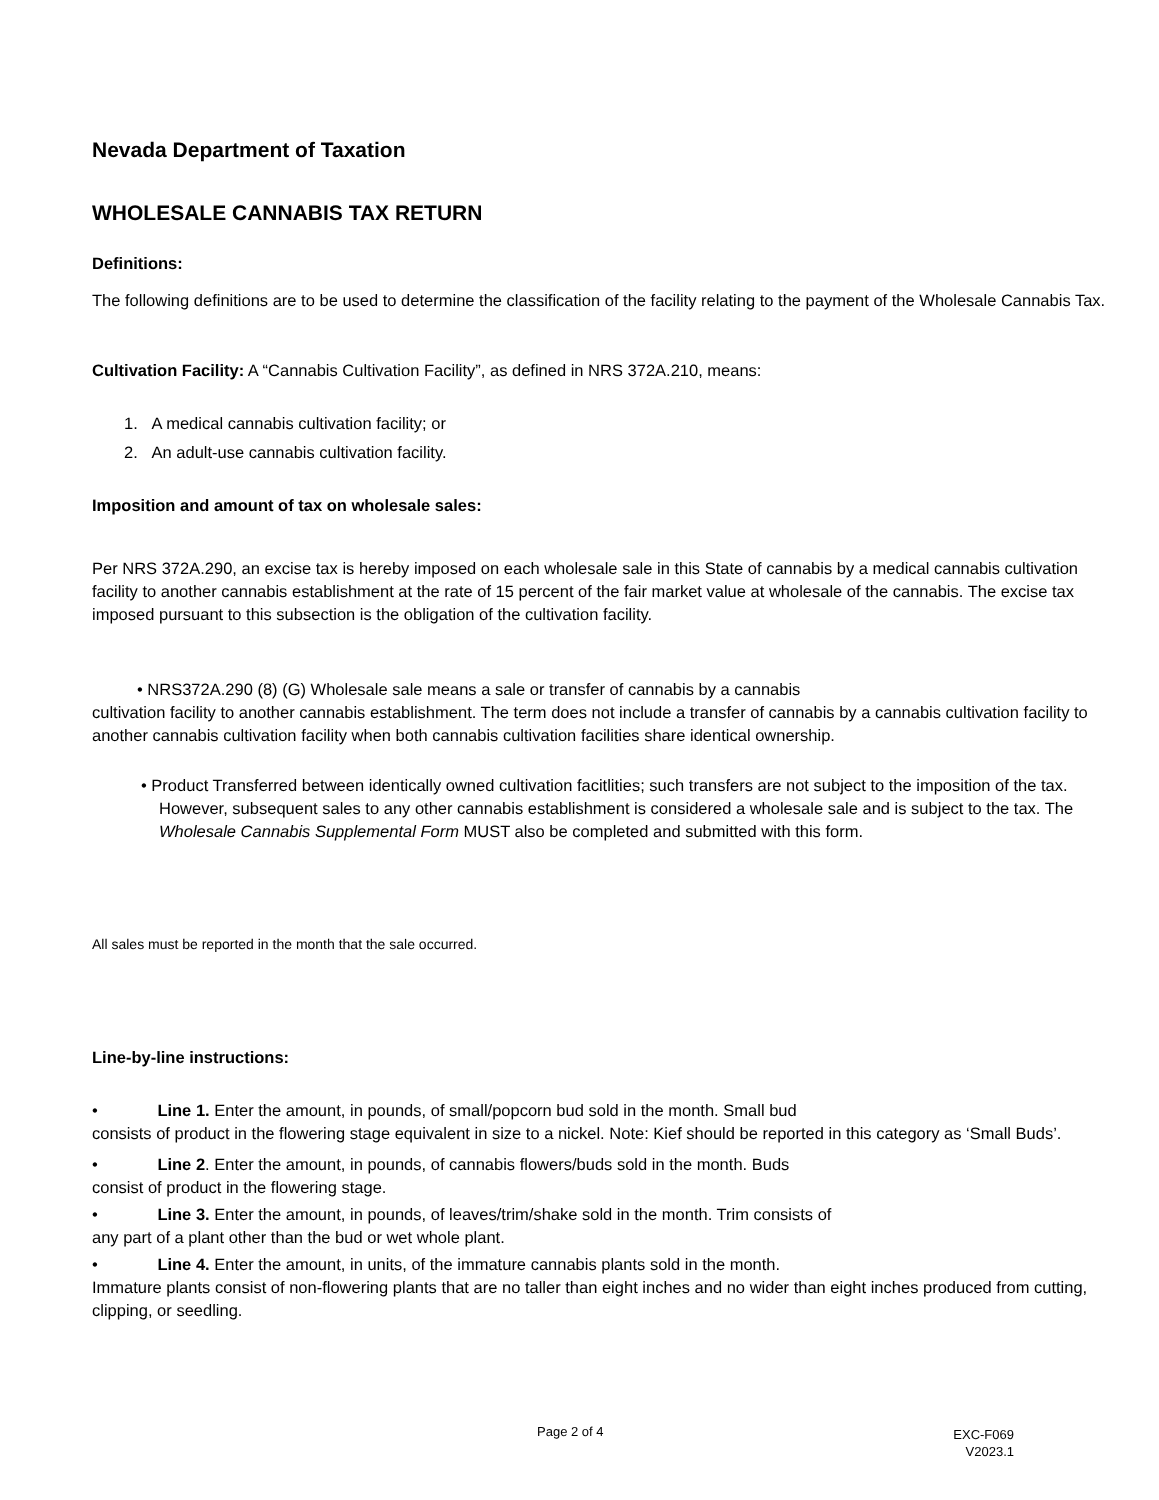Nevada Department of Taxation
WHOLESALE CANNABIS TAX RETURN
Definitions:
The following definitions are to be used to determine the classification of the facility relating to the payment of the Wholesale Cannabis Tax.
Cultivation Facility: A “Cannabis Cultivation Facility”, as defined in NRS 372A.210, means:
1. A medical cannabis cultivation facility; or
2. An adult-use cannabis cultivation facility.
Imposition and amount of tax on wholesale sales:
Per NRS 372A.290, an excise tax is hereby imposed on each wholesale sale in this State of cannabis by a medical cannabis cultivation facility to another cannabis establishment at the rate of 15 percent of the fair market value at wholesale of the cannabis. The excise tax imposed pursuant to this subsection is the obligation of the cultivation facility.
• NRS372A.290 (8) (G) Wholesale sale means a sale or transfer of cannabis by a cannabis
cultivation facility to another cannabis establishment. The term does not include a transfer of cannabis by a cannabis cultivation facility to another cannabis cultivation facility when both cannabis cultivation facilities share identical ownership.
• Product Transferred between identically owned cultivation facitlities; such transfers are not subject to the imposition of the tax. However, subsequent sales to any other cannabis establishment is considered a wholesale sale and is subject to the tax. The Wholesale Cannabis Supplemental Form MUST also be completed and submitted with this form.
All sales must be reported in the month that the sale occurred.
Line-by-line instructions:
• Line 1. Enter the amount, in pounds, of small/popcorn bud sold in the month. Small bud
consists of product in the flowering stage equivalent in size to a nickel. Note: Kief should be reported in this category as ‘Small Buds’.
• Line 2. Enter the amount, in pounds, of cannabis flowers/buds sold in the month. Buds
consist of product in the flowering stage.
• Line 3. Enter the amount, in pounds, of leaves/trim/shake sold in the month. Trim consists of
any part of a plant other than the bud or wet whole plant.
• Line 4. Enter the amount, in units, of the immature cannabis plants sold in the month.
Immature plants consist of non-flowering plants that are no taller than eight inches and no wider than eight inches produced from cutting, clipping, or seedling.
Page 2 of 4
EXC-F069
V2023.1